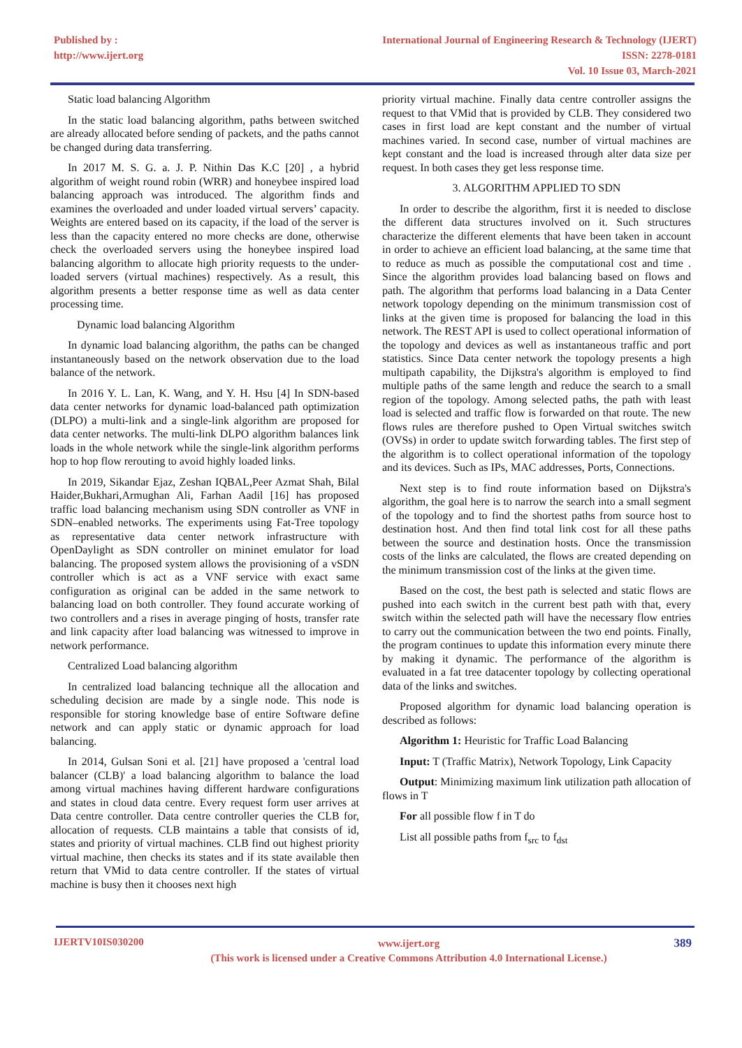Published by :
http://www.ijert.org
International Journal of Engineering Research & Technology (IJERT)
ISSN: 2278-0181
Vol. 10 Issue 03, March-2021
Static load balancing Algorithm
In the static load balancing algorithm, paths between switched are already allocated before sending of packets, and the paths cannot be changed during data transferring.
In 2017 M. S. G. a. J. P. Nithin Das K.C [20] , a hybrid algorithm of weight round robin (WRR) and honeybee inspired load balancing approach was introduced. The algorithm finds and examines the overloaded and under loaded virtual servers’ capacity. Weights are entered based on its capacity, if the load of the server is less than the capacity entered no more checks are done, otherwise check the overloaded servers using the honeybee inspired load balancing algorithm to allocate high priority requests to the under-loaded servers (virtual machines) respectively. As a result, this algorithm presents a better response time as well as data center processing time.
Dynamic load balancing Algorithm
In dynamic load balancing algorithm, the paths can be changed instantaneously based on the network observation due to the load balance of the network.
In 2016 Y. L. Lan, K. Wang, and Y. H. Hsu [4] In SDN-based data center networks for dynamic load-balanced path optimization (DLPO) a multi-link and a single-link algorithm are proposed for data center networks. The multi-link DLPO algorithm balances link loads in the whole network while the single-link algorithm performs hop to hop flow rerouting to avoid highly loaded links.
In 2019, Sikandar Ejaz, Zeshan IQBAL,Peer Azmat Shah, Bilal Haider,Bukhari,Armughan Ali, Farhan Aadil [16] has proposed traffic load balancing mechanism using SDN controller as VNF in SDN–enabled networks. The experiments using Fat-Tree topology as representative data center network infrastructure with OpenDaylight as SDN controller on mininet emulator for load balancing. The proposed system allows the provisioning of a vSDN controller which is act as a VNF service with exact same configuration as original can be added in the same network to balancing load on both controller. They found accurate working of two controllers and a rises in average pinging of hosts, transfer rate and link capacity after load balancing was witnessed to improve in network performance.
Centralized Load balancing algorithm
In centralized load balancing technique all the allocation and scheduling decision are made by a single node. This node is responsible for storing knowledge base of entire Software define network and can apply static or dynamic approach for load balancing.
In 2014, Gulsan Soni et al. [21] have proposed a 'central load balancer (CLB)' a load balancing algorithm to balance the load among virtual machines having different hardware configurations and states in cloud data centre. Every request form user arrives at Data centre controller. Data centre controller queries the CLB for, allocation of requests. CLB maintains a table that consists of id, states and priority of virtual machines. CLB find out highest priority virtual machine, then checks its states and if its state available then return that VMid to data centre controller. If the states of virtual machine is busy then it chooses next high
priority virtual machine. Finally data centre controller assigns the request to that VMid that is provided by CLB. They considered two cases in first load are kept constant and the number of virtual machines varied. In second case, number of virtual machines are kept constant and the load is increased through alter data size per request. In both cases they get less response time.
3. ALGORITHM APPLIED TO SDN
In order to describe the algorithm, first it is needed to disclose the different data structures involved on it. Such structures characterize the different elements that have been taken in account in order to achieve an efficient load balancing, at the same time that to reduce as much as possible the computational cost and time . Since the algorithm provides load balancing based on flows and path. The algorithm that performs load balancing in a Data Center network topology depending on the minimum transmission cost of links at the given time is proposed for balancing the load in this network. The REST API is used to collect operational information of the topology and devices as well as instantaneous traffic and port statistics. Since Data center network the topology presents a high multipath capability, the Dijkstra's algorithm is employed to find multiple paths of the same length and reduce the search to a small region of the topology. Among selected paths, the path with least load is selected and traffic flow is forwarded on that route. The new flows rules are therefore pushed to Open Virtual switches switch (OVSs) in order to update switch forwarding tables. The first step of the algorithm is to collect operational information of the topology and its devices. Such as IPs, MAC addresses, Ports, Connections.
Next step is to find route information based on Dijkstra's algorithm, the goal here is to narrow the search into a small segment of the topology and to find the shortest paths from source host to destination host. And then find total link cost for all these paths between the source and destination hosts. Once the transmission costs of the links are calculated, the flows are created depending on the minimum transmission cost of the links at the given time.
Based on the cost, the best path is selected and static flows are pushed into each switch in the current best path with that, every switch within the selected path will have the necessary flow entries to carry out the communication between the two end points. Finally, the program continues to update this information every minute there by making it dynamic. The performance of the algorithm is evaluated in a fat tree datacenter topology by collecting operational data of the links and switches.
Proposed algorithm for dynamic load balancing operation is described as follows:
Algorithm 1: Heuristic for Traffic Load Balancing
Input: T (Traffic Matrix), Network Topology, Link Capacity
Output: Minimizing maximum link utilization path allocation of flows in T
For all possible flow f in T do
List all possible paths from f<sub>src</sub> to f<sub>dst</sub>
IJERTV10IS030200
www.ijert.org
(This work is licensed under a Creative Commons Attribution 4.0 International License.)
389